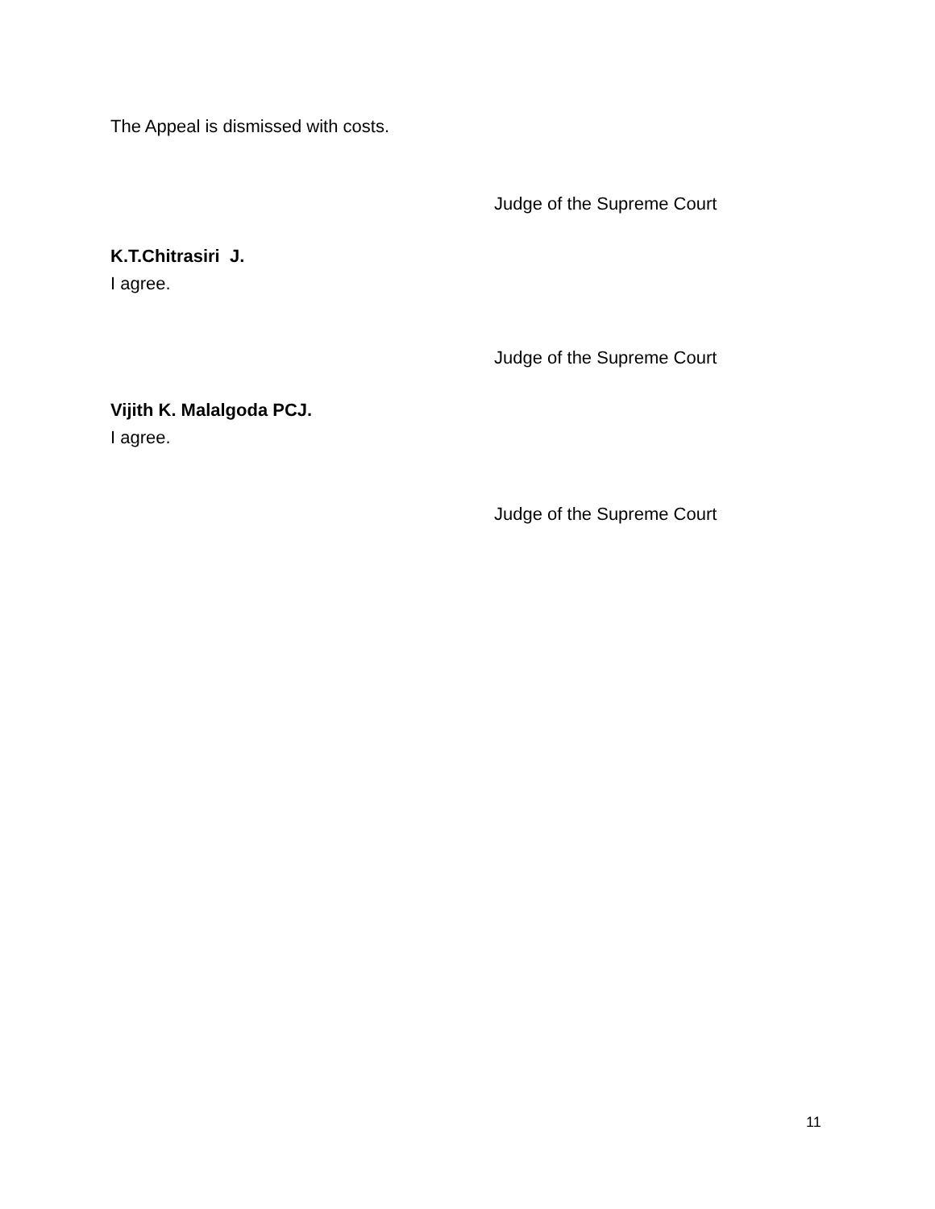The Appeal is dismissed with costs.
Judge of the Supreme Court
K.T.Chitrasiri J.
I agree.
Judge of the Supreme Court
Vijith K. Malalgoda PCJ.
I agree.
Judge of the Supreme Court
11